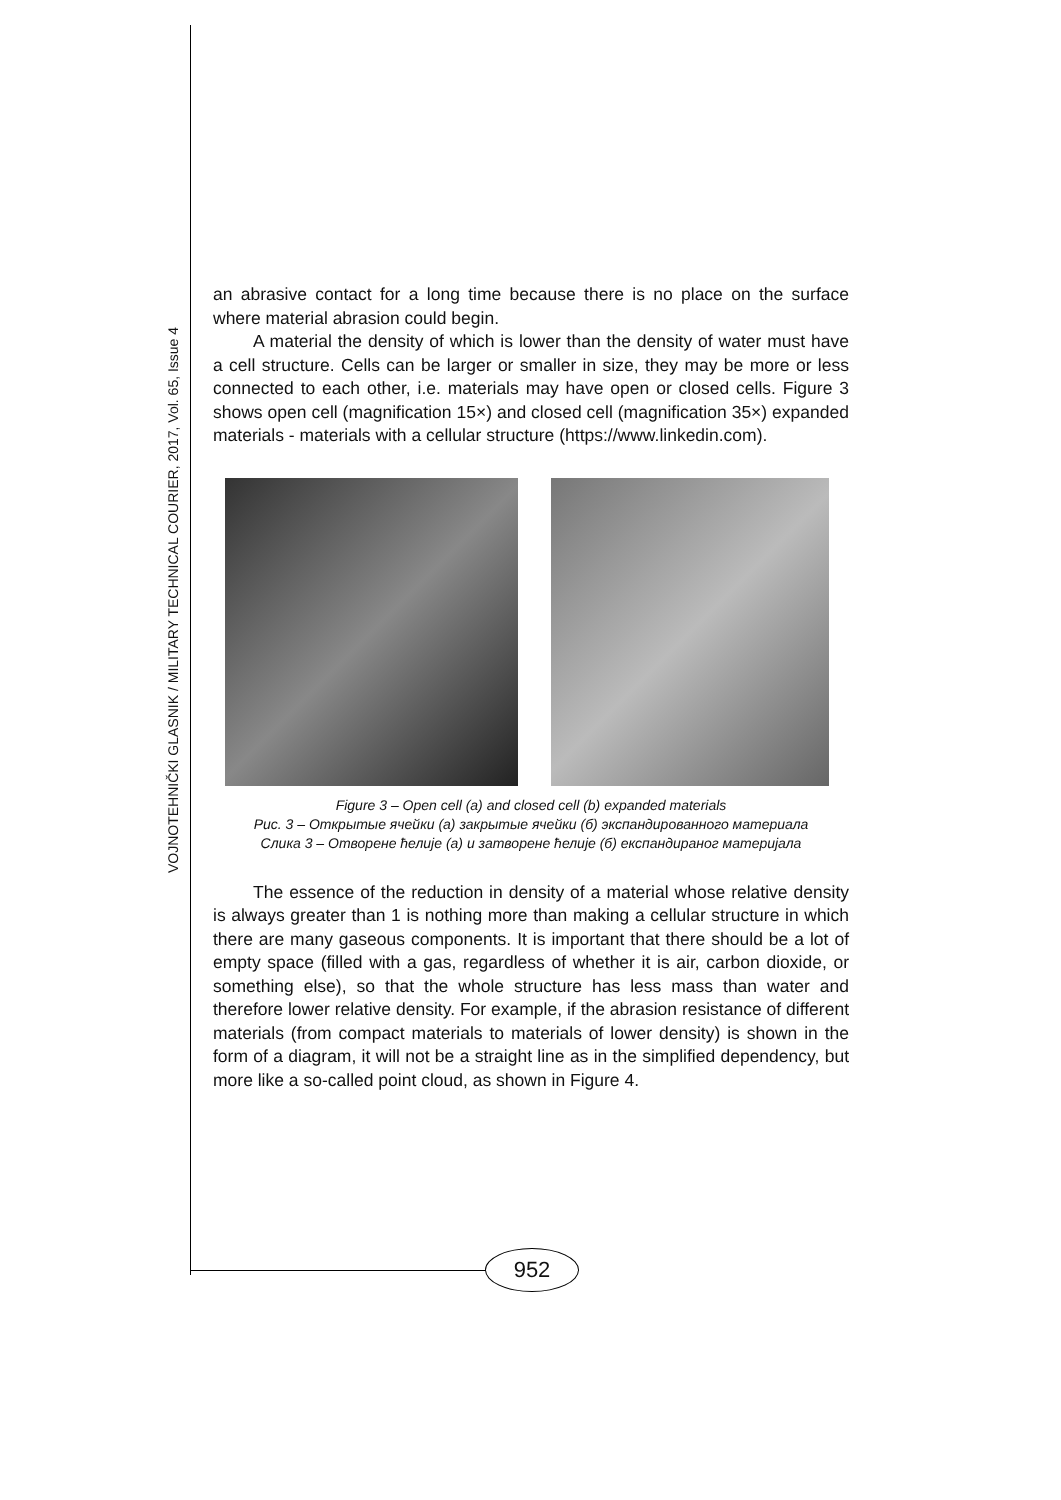VOJNOTEHNIČKI GLASNIK / MILITARY TECHNICAL COURIER, 2017, Vol. 65, Issue 4
an abrasive contact for a long time because there is no place on the surface where material abrasion could begin.
A material the density of which is lower than the density of water must have a cell structure. Cells can be larger or smaller in size, they may be more or less connected to each other, i.e. materials may have open or closed cells. Figure 3 shows open cell (magnification 15×) and closed cell (magnification 35×) expanded materials - materials with a cellular structure (https://www.linkedin.com).
Figure 3 – Open cell (a) and closed cell (b) expanded materials
Рис. 3 – Открытые ячейки (а) закрытые ячейки (б) экспандированного материала
Слика 3 – Отворене ћелије (а) и затворене ћелије (б) експандираног материјала
The essence of the reduction in density of a material whose relative density is always greater than 1 is nothing more than making a cellular structure in which there are many gaseous components. It is important that there should be a lot of empty space (filled with a gas, regardless of whether it is air, carbon dioxide, or something else), so that the whole structure has less mass than water and therefore lower relative density. For example, if the abrasion resistance of different materials (from compact materials to materials of lower density) is shown in the form of a diagram, it will not be a straight line as in the simplified dependency, but more like a so-called point cloud, as shown in Figure 4.
952